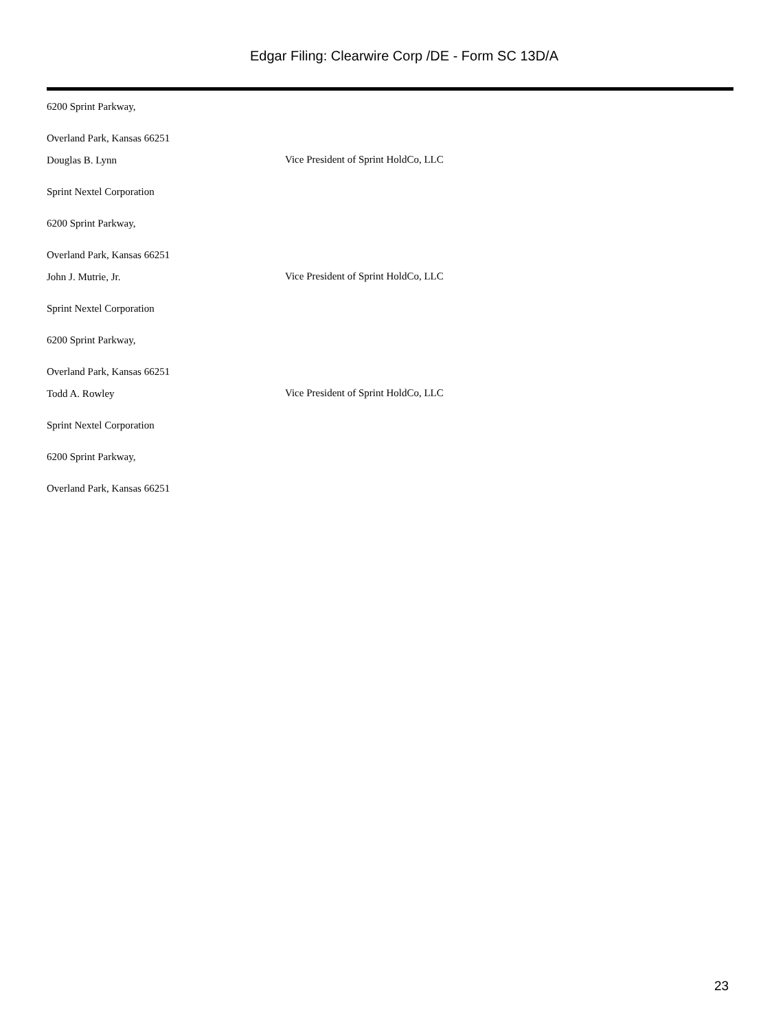Edgar Filing: Clearwire Corp /DE - Form SC 13D/A
| 6200 Sprint Parkway, Overland Park, Kansas 66251 | |
| Douglas B. Lynn Sprint Nextel Corporation 6200 Sprint Parkway, Overland Park, Kansas 66251 | Vice President of Sprint HoldCo, LLC |
| John J. Mutrie, Jr. Sprint Nextel Corporation 6200 Sprint Parkway, Overland Park, Kansas 66251 | Vice President of Sprint HoldCo, LLC |
| Todd A. Rowley Sprint Nextel Corporation 6200 Sprint Parkway, Overland Park, Kansas 66251 | Vice President of Sprint HoldCo, LLC |
23